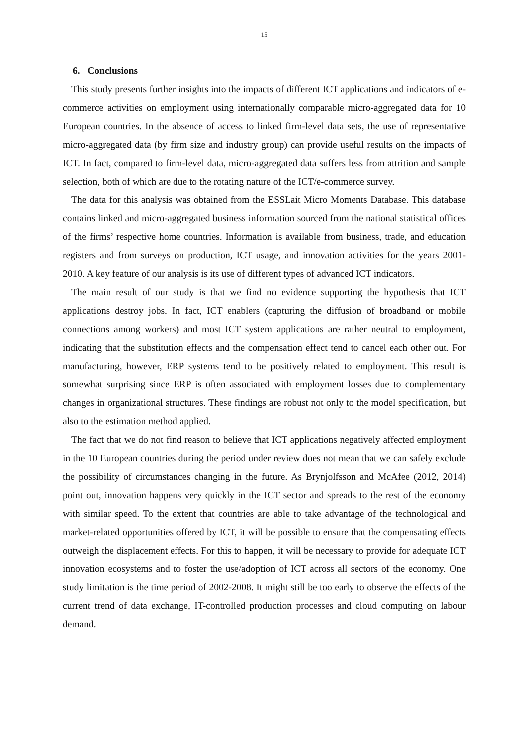15
6. Conclusions
This study presents further insights into the impacts of different ICT applications and indicators of e-commerce activities on employment using internationally comparable micro-aggregated data for 10 European countries. In the absence of access to linked firm-level data sets, the use of representative micro-aggregated data (by firm size and industry group) can provide useful results on the impacts of ICT. In fact, compared to firm-level data, micro-aggregated data suffers less from attrition and sample selection, both of which are due to the rotating nature of the ICT/e-commerce survey.
The data for this analysis was obtained from the ESSLait Micro Moments Database. This database contains linked and micro-aggregated business information sourced from the national statistical offices of the firms’ respective home countries. Information is available from business, trade, and education registers and from surveys on production, ICT usage, and innovation activities for the years 2001-2010. A key feature of our analysis is its use of different types of advanced ICT indicators.
The main result of our study is that we find no evidence supporting the hypothesis that ICT applications destroy jobs. In fact, ICT enablers (capturing the diffusion of broadband or mobile connections among workers) and most ICT system applications are rather neutral to employment, indicating that the substitution effects and the compensation effect tend to cancel each other out. For manufacturing, however, ERP systems tend to be positively related to employment. This result is somewhat surprising since ERP is often associated with employment losses due to complementary changes in organizational structures. These findings are robust not only to the model specification, but also to the estimation method applied.
The fact that we do not find reason to believe that ICT applications negatively affected employment in the 10 European countries during the period under review does not mean that we can safely exclude the possibility of circumstances changing in the future. As Brynjolfsson and McAfee (2012, 2014) point out, innovation happens very quickly in the ICT sector and spreads to the rest of the economy with similar speed. To the extent that countries are able to take advantage of the technological and market-related opportunities offered by ICT, it will be possible to ensure that the compensating effects outweigh the displacement effects. For this to happen, it will be necessary to provide for adequate ICT innovation ecosystems and to foster the use/adoption of ICT across all sectors of the economy. One study limitation is the time period of 2002-2008. It might still be too early to observe the effects of the current trend of data exchange, IT-controlled production processes and cloud computing on labour demand.